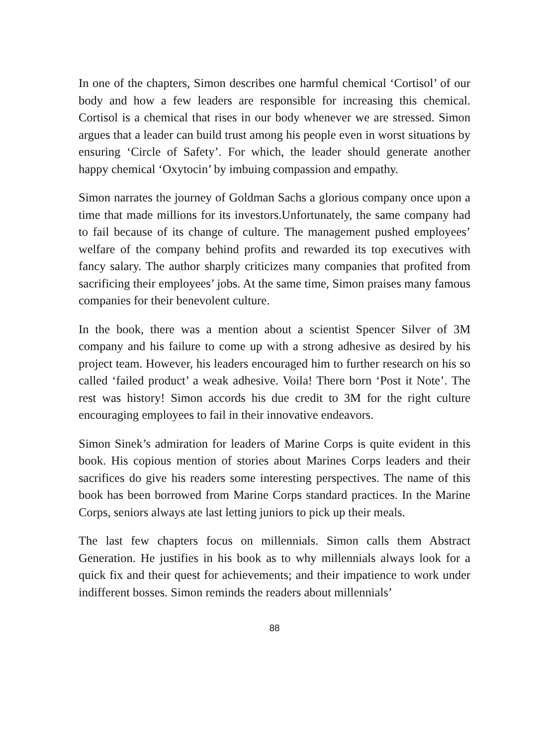In one of the chapters, Simon describes one harmful chemical ‘Cortisol’ of our body and how a few leaders are responsible for increasing this chemical. Cortisol is a chemical that rises in our body whenever we are stressed. Simon argues that a leader can build trust among his people even in worst situations by ensuring ‘Circle of Safety’. For which, the leader should generate another happy chemical ‘Oxytocin’ by imbuing compassion and empathy.
Simon narrates the journey of Goldman Sachs a glorious company once upon a time that made millions for its investors.Unfortunately, the same company had to fail because of its change of culture. The management pushed employees’ welfare of the company behind profits and rewarded its top executives with fancy salary. The author sharply criticizes many companies that profited from sacrificing their employees’ jobs. At the same time, Simon praises many famous companies for their benevolent culture.
In the book, there was a mention about a scientist Spencer Silver of 3M company and his failure to come up with a strong adhesive as desired by his project team. However, his leaders encouraged him to further research on his so called ‘failed product’ a weak adhesive. Voila! There born ‘Post it Note’. The rest was history! Simon accords his due credit to 3M for the right culture encouraging employees to fail in their innovative endeavors.
Simon Sinek’s admiration for leaders of Marine Corps is quite evident in this book. His copious mention of stories about Marines Corps leaders and their sacrifices do give his readers some interesting perspectives. The name of this book has been borrowed from Marine Corps standard practices. In the Marine Corps, seniors always ate last letting juniors to pick up their meals.
The last few chapters focus on millennials. Simon calls them Abstract Generation. He justifies in his book as to why millennials always look for a quick fix and their quest for achievements; and their impatience to work under indifferent bosses. Simon reminds the readers about millennials’
88